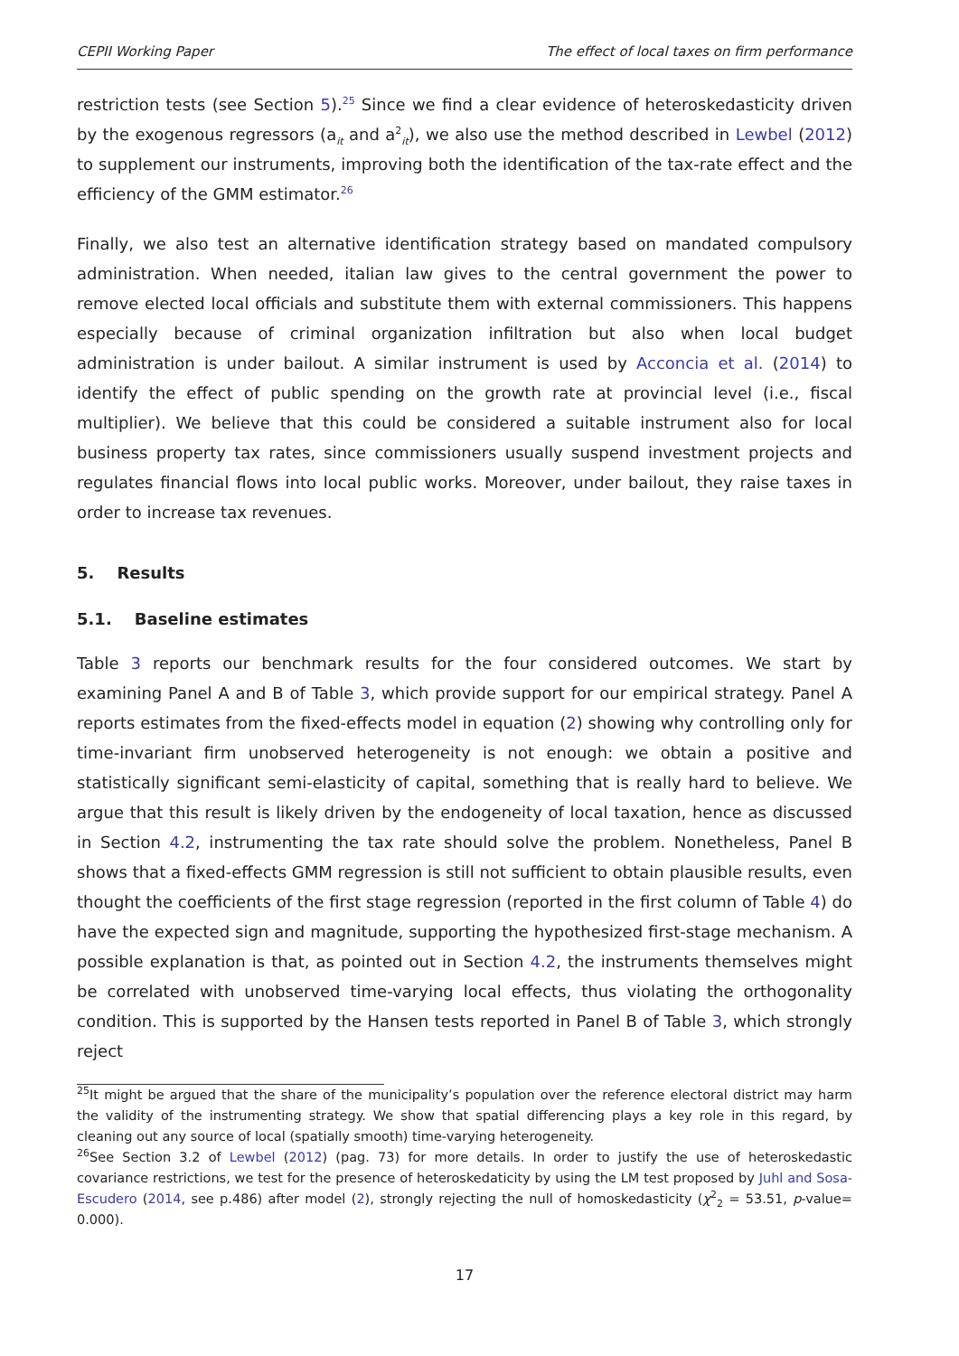CEPII Working Paper The effect of local taxes on firm performance
restriction tests (see Section 5).<sup>25</sup> Since we find a clear evidence of heteroskedasticity driven by the exogenous regressors (a<sub>it</sub> and a<sup>2</sup><sub>it</sub>), we also use the method described in Lewbel (2012) to supplement our instruments, improving both the identification of the tax-rate effect and the efficiency of the GMM estimator.<sup>26</sup>
Finally, we also test an alternative identification strategy based on mandated compulsory administration. When needed, italian law gives to the central government the power to remove elected local officials and substitute them with external commissioners. This happens especially because of criminal organization infiltration but also when local budget administration is under bailout. A similar instrument is used by Acconcia et al. (2014) to identify the effect of public spending on the growth rate at provincial level (i.e., fiscal multiplier). We believe that this could be considered a suitable instrument also for local business property tax rates, since commissioners usually suspend investment projects and regulates financial flows into local public works. Moreover, under bailout, they raise taxes in order to increase tax revenues.
5. Results
5.1. Baseline estimates
Table 3 reports our benchmark results for the four considered outcomes. We start by examining Panel A and B of Table 3, which provide support for our empirical strategy. Panel A reports estimates from the fixed-effects model in equation (2) showing why controlling only for time-invariant firm unobserved heterogeneity is not enough: we obtain a positive and statistically significant semi-elasticity of capital, something that is really hard to believe. We argue that this result is likely driven by the endogeneity of local taxation, hence as discussed in Section 4.2, instrumenting the tax rate should solve the problem. Nonetheless, Panel B shows that a fixed-effects GMM regression is still not sufficient to obtain plausible results, even thought the coefficients of the first stage regression (reported in the first column of Table 4) do have the expected sign and magnitude, supporting the hypothesized first-stage mechanism. A possible explanation is that, as pointed out in Section 4.2, the instruments themselves might be correlated with unobserved time-varying local effects, thus violating the orthogonality condition. This is supported by the Hansen tests reported in Panel B of Table 3, which strongly reject
<sup>25</sup> It might be argued that the share of the municipality’s population over the reference electoral district may harm the validity of the instrumenting strategy. We show that spatial differencing plays a key role in this regard, by cleaning out any source of local (spatially smooth) time-varying heterogeneity.
<sup>26</sup> See Section 3.2 of Lewbel (2012) (pag. 73) for more details. In order to justify the use of heteroskedastic covariance restrictions, we test for the presence of heteroskedaticity by using the LM test proposed by Juhl and Sosa-Escudero (2014, see p.486) after model (2), strongly rejecting the null of homoskedasticity (χ<sup>2</sup><sub>2</sub> = 53.51, p-value= 0.000).
17